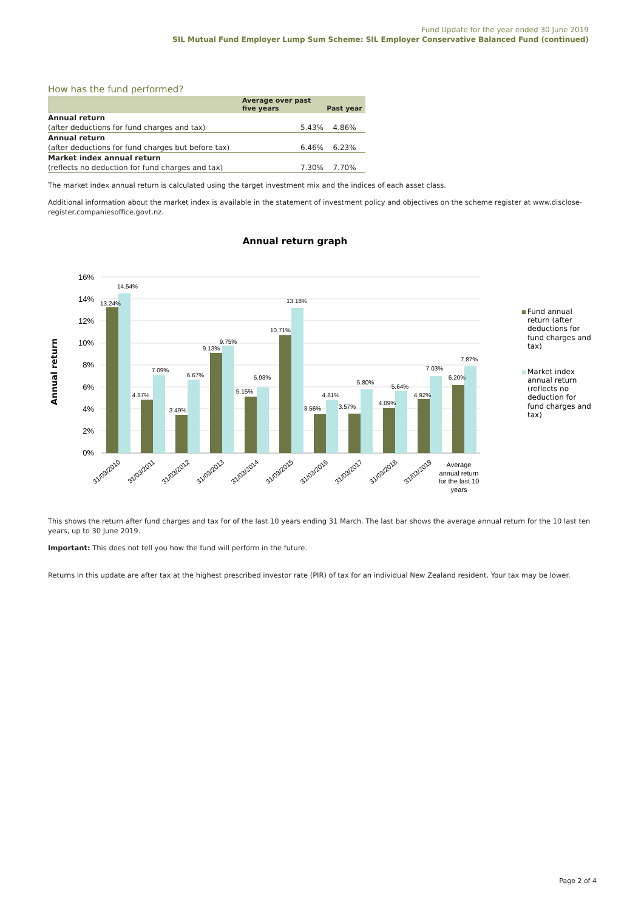Fund Update for the year ended 30 June 2019
SIL Mutual Fund Employer Lump Sum Scheme: SIL Employer Conservative Balanced Fund (continued)
How has the fund performed?
| | Average over past five years | Past year |
| --- | --- | --- |
| Annual return | | |
| (after deductions for fund charges and tax) | 5.43% | 4.86% |
| Annual return | | |
| (after deductions for fund charges but before tax) | 6.46% | 6.23% |
| Market index annual return | | |
| (reflects no deduction for fund charges and tax) | 7.30% | 7.70% |
The market index annual return is calculated using the target investment mix and the indices of each asset class.
Additional information about the market index is available in the statement of investment policy and objectives on the scheme register at www.disclose-register.companiesoffice.govt.nz.
Annual return graph
Annual return
16%
14%
12%
10%
8%
6%
4%
2%
0%
13.24%
14.54%
4.87%
7.09%
3.49%
6.67%
9.13%
9.75%
5.15%
5.93%
10.71%
13.18%
3.56%
4.81%
3.57%
5.80%
4.09%
5.64%
4.92%
7.03%
6.20%
7.87%
31/03/2010
31/03/2011
31/03/2012
31/03/2013
31/03/2014
31/03/2015
31/03/2016
31/03/2017
31/03/2018
31/03/2019
Average
annual return
for the last 10
years
Fund annual
return (after
deductions for
fund charges and
tax)
Market index
annual return
(reflects no
deduction for
fund charges and
tax)
This shows the return after fund charges and tax for of the last 10 years ending 31 March. The last bar shows the average annual return for the 10 last ten years, up to 30 June 2019.
Important: This does not tell you how the fund will perform in the future.
Returns in this update are after tax at the highest prescribed investor rate (PIR) of tax for an individual New Zealand resident. Your tax may be lower.
Page 2 of 4